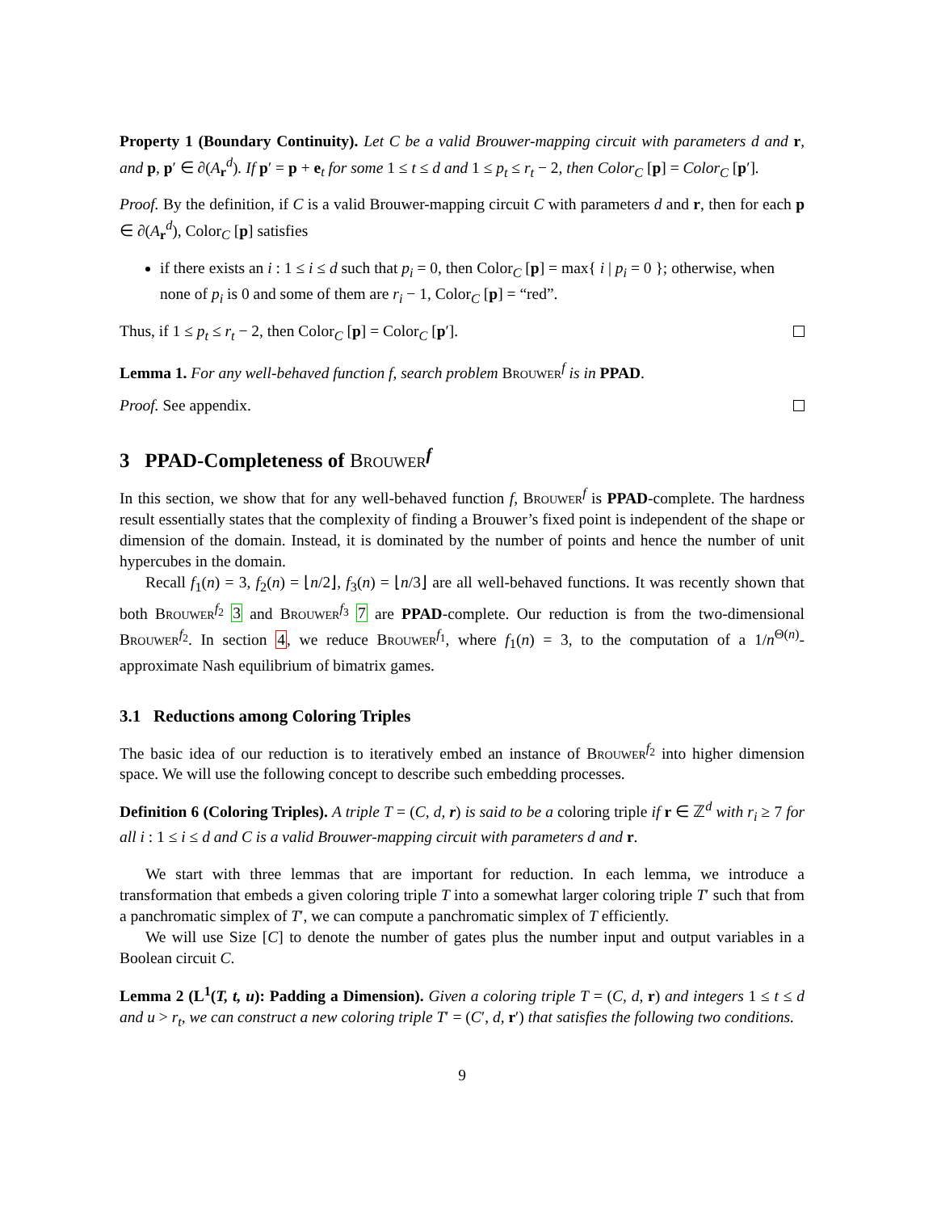Property 1 (Boundary Continuity). Let C be a valid Brouwer-mapping circuit with parameters d and r, and p, p′ ∈ ∂(A<sub>r</sub><sup>d</sup>). If p′ = p + e<sub>t</sub> for some 1 ≤ t ≤ d and 1 ≤ p<sub>t</sub> ≤ r<sub>t</sub> − 2, then Color<sub>C</sub> [p] = Color<sub>C</sub> [p′].
Proof. By the definition, if C is a valid Brouwer-mapping circuit C with parameters d and r, then for each p ∈ ∂(A<sub>r</sub><sup>d</sup>), Color<sub>C</sub> [p] satisfies
if there exists an i : 1 ≤ i ≤ d such that p<sub>i</sub> = 0, then Color<sub>C</sub> [p] = max{ i | p<sub>i</sub> = 0 }; otherwise, when none of p<sub>i</sub> is 0 and some of them are r<sub>i</sub> − 1, Color<sub>C</sub> [p] = “red”.
Thus, if 1 ≤ p<sub>t</sub> ≤ r<sub>t</sub> − 2, then Color<sub>C</sub> [p] = Color<sub>C</sub> [p′].
Lemma 1. For any well-behaved function f, search problem Brouwer<sup>f</sup> is in PPAD.
Proof. See appendix.
3 PPAD-Completeness of Brouwer<sup>f</sup>
In this section, we show that for any well-behaved function f, Brouwer<sup>f</sup> is PPAD-complete. The hardness result essentially states that the complexity of finding a Brouwer’s fixed point is independent of the shape or dimension of the domain. Instead, it is dominated by the number of points and hence the number of unit hypercubes in the domain.
Recall f<sub>1</sub>(n) = 3, f<sub>2</sub>(n) = ⌊n/2⌋, f<sub>3</sub>(n) = ⌊n/3⌋ are all well-behaved functions. It was recently shown that both Brouwer<sup>f<sub>2</sub></sup> 3 and Brouwer<sup>f<sub>3</sub></sup> 7 are PPAD-complete. Our reduction is from the two-dimensional Brouwer<sup>f<sub>2</sub></sup>. In section 4, we reduce Brouwer<sup>f<sub>1</sub></sup>, where f<sub>1</sub>(n) = 3, to the computation of a 1/n<sup>Θ(n)</sup>-approximate Nash equilibrium of bimatrix games.
3.1 Reductions among Coloring Triples
The basic idea of our reduction is to iteratively embed an instance of Brouwer<sup>f<sub>2</sub></sup> into higher dimension space. We will use the following concept to describe such embedding processes.
Definition 6 (Coloring Triples). A triple T = (C, d, r) is said to be a coloring triple if r ∈ ℤ<sup>d</sup> with r<sub>i</sub> ≥ 7 for all i : 1 ≤ i ≤ d and C is a valid Brouwer-mapping circuit with parameters d and r.
We start with three lemmas that are important for reduction. In each lemma, we introduce a transformation that embeds a given coloring triple T into a somewhat larger coloring triple T′ such that from a panchromatic simplex of T′, we can compute a panchromatic simplex of T efficiently.
We will use Size [C] to denote the number of gates plus the number input and output variables in a Boolean circuit C.
Lemma 2 (L<sup>1</sup>(T, t, u): Padding a Dimension). Given a coloring triple T = (C, d, r) and integers 1 ≤ t ≤ d and u > r<sub>t</sub>, we can construct a new coloring triple T′ = (C′, d, r′) that satisfies the following two conditions.
9